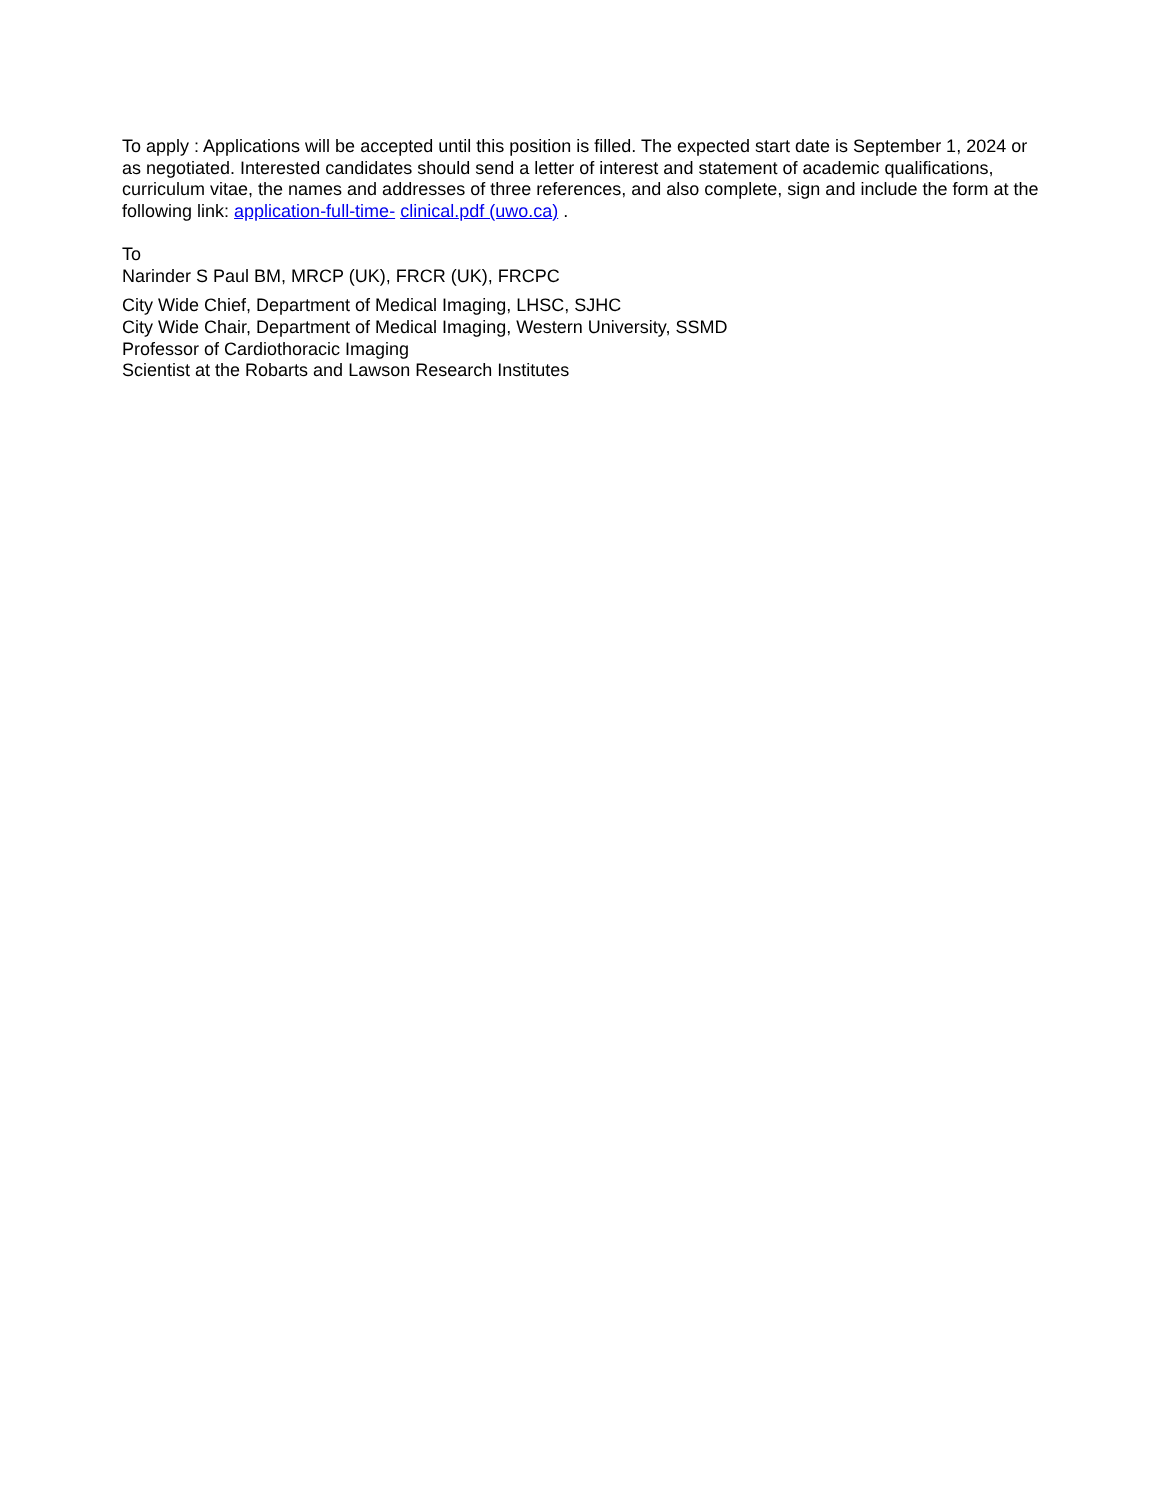To apply : Applications will be accepted until this position is filled. The expected start date is September 1, 2024 or as negotiated. Interested candidates should send a letter of interest and statement of academic qualifications, curriculum vitae, the names and addresses of three references, and also complete, sign and include the form at the following link: application-full-time- clinical.pdf (uwo.ca) .
To
Narinder S Paul BM, MRCP (UK), FRCR (UK), FRCPC
City Wide Chief, Department of Medical Imaging, LHSC, SJHC
City Wide Chair, Department of Medical Imaging, Western University, SSMD
Professor of Cardiothoracic Imaging
Scientist at the Robarts and Lawson Research Institutes